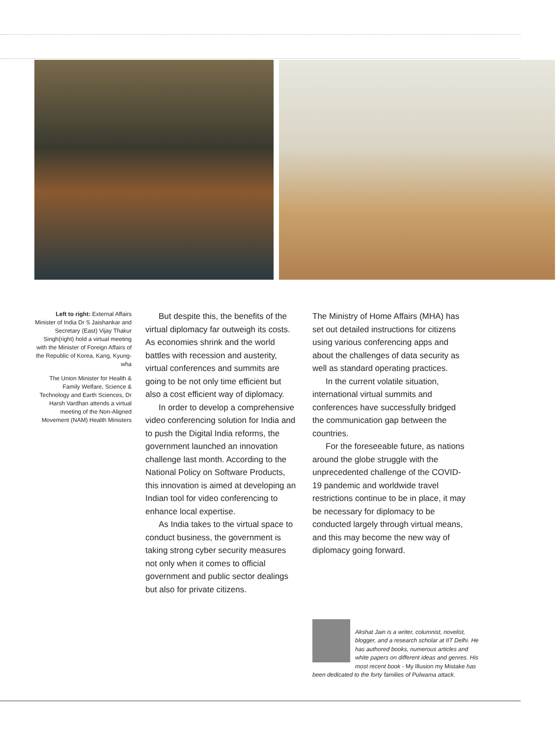Left to right: External Affairs Minister of India Dr S Jaishankar and Secretary (East) Vijay Thakur Singh(right) hold a virtual meeting with the Minister of Foreign Affairs of the Republic of Korea, Kang, Kyung-wha
The Union Minister for Health & Family Welfare, Science & Technology and Earth Sciences, Dr Harsh Vardhan attends a virtual meeting of the Non-Aligned Movement (NAM) Health Ministers
But despite this, the benefits of the virtual diplomacy far outweigh its costs. As economies shrink and the world battles with recession and austerity, virtual conferences and summits are going to be not only time efficient but also a cost efficient way of diplomacy.
In order to develop a comprehensive video conferencing solution for India and to push the Digital India reforms, the government launched an innovation challenge last month. According to the National Policy on Software Products, this innovation is aimed at developing an Indian tool for video conferencing to enhance local expertise.
As India takes to the virtual space to conduct business, the government is taking strong cyber security measures not only when it comes to official government and public sector dealings but also for private citizens.
The Ministry of Home Affairs (MHA) has set out detailed instructions for citizens using various conferencing apps and about the challenges of data security as well as standard operating practices.
In the current volatile situation, international virtual summits and conferences have successfully bridged the communication gap between the countries.
For the foreseeable future, as nations around the globe struggle with the unprecedented challenge of the COVID-19 pandemic and worldwide travel restrictions continue to be in place, it may be necessary for diplomacy to be conducted largely through virtual means, and this may become the new way of diplomacy going forward.
Akshat Jain is a writer, columnist, novelist, blogger, and a research scholar at IIT Delhi. He has authored books, numerous articles and white papers on different ideas and genres. His most recent book - My Illusion my Mistake has been dedicated to the forty families of Pulwama attack.